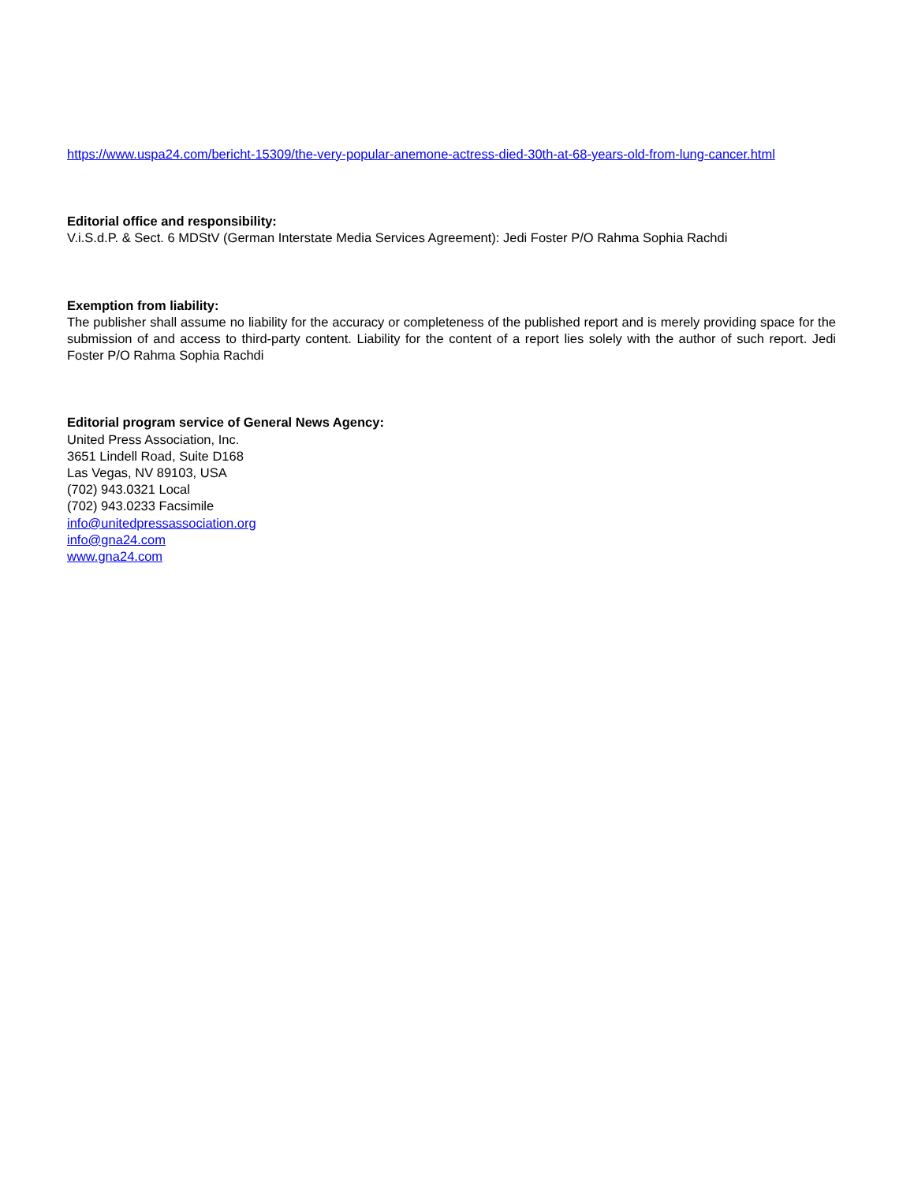https://www.uspa24.com/bericht-15309/the-very-popular-anemone-actress-died-30th-at-68-years-old-from-lung-cancer.html
Editorial office and responsibility:
V.i.S.d.P. & Sect. 6 MDStV (German Interstate Media Services Agreement): Jedi Foster P/O Rahma Sophia Rachdi
Exemption from liability:
The publisher shall assume no liability for the accuracy or completeness of the published report and is merely providing space for the submission of and access to third-party content. Liability for the content of a report lies solely with the author of such report. Jedi Foster P/O Rahma Sophia Rachdi
Editorial program service of General News Agency:
United Press Association, Inc.
3651 Lindell Road, Suite D168
Las Vegas, NV 89103, USA
(702) 943.0321 Local
(702) 943.0233 Facsimile
info@unitedpressassociation.org
info@gna24.com
www.gna24.com